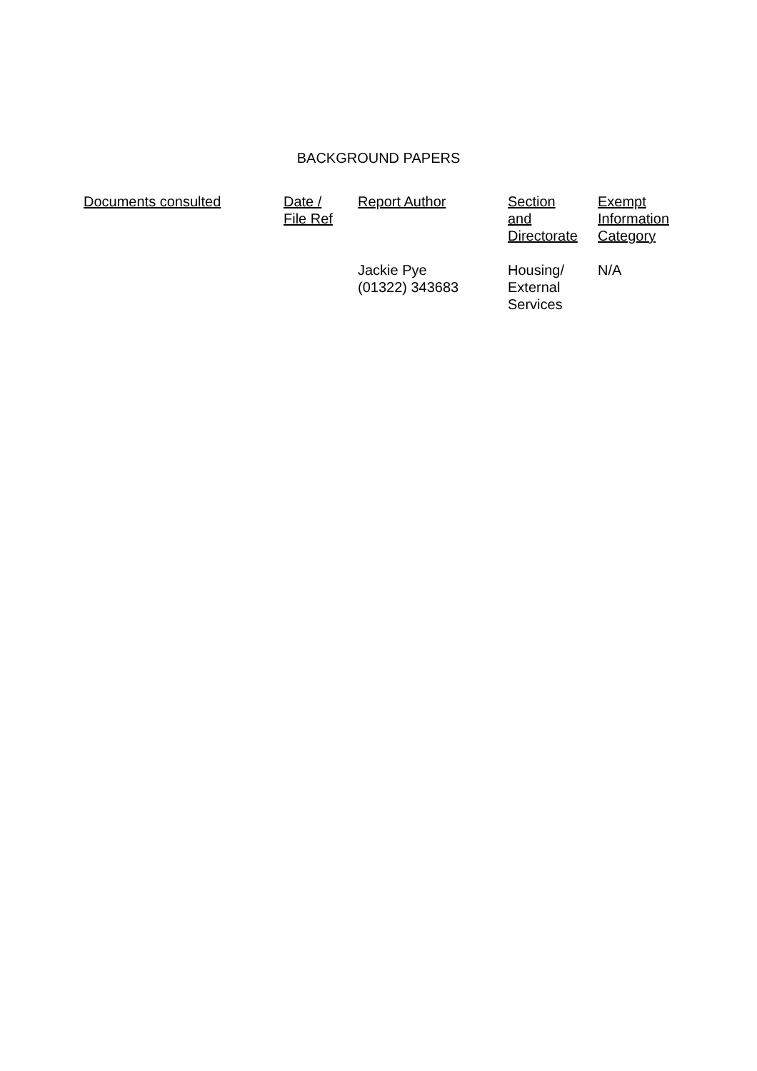BACKGROUND PAPERS
| Documents consulted | Date / File Ref | Report Author | Section and Directorate | Exempt Information Category |
| --- | --- | --- | --- | --- |
| | | Jackie Pye (01322) 343683 | Housing/ External Services | N/A |